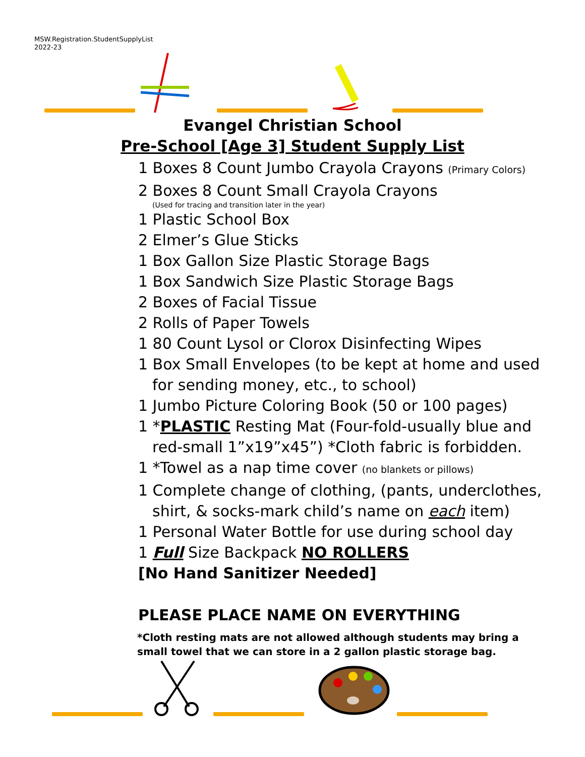MSW.Registration.StudentSupplyList
2022-23
Evangel Christian School
Pre-School [Age 3] Student Supply List
1 Boxes 8 Count Jumbo Crayola Crayons (Primary Colors)
2 Boxes 8 Count Small Crayola Crayons
(Used for tracing and transition later in the year)
1 Plastic School Box
2 Elmer’s Glue Sticks
1 Box Gallon Size Plastic Storage Bags
1 Box Sandwich Size Plastic Storage Bags
2 Boxes of Facial Tissue
2 Rolls of Paper Towels
1 80 Count Lysol or Clorox Disinfecting Wipes
1 Box Small Envelopes (to be kept at home and used
for sending money, etc., to school)
1 Jumbo Picture Coloring Book (50 or 100 pages)
1 *PLASTIC Resting Mat (Four-fold-usually blue and
red-small 1”x19”x45”) *Cloth fabric is forbidden.
1 *Towel as a nap time cover (no blankets or pillows)
1 Complete change of clothing, (pants, underclothes,
shirt, & socks-mark child’s name on each item)
1 Personal Water Bottle for use during school day
1 Full Size Backpack NO ROLLERS
[No Hand Sanitizer Needed]
PLEASE PLACE NAME ON EVERYTHING
*Cloth resting mats are not allowed although students may bring a small towel that we can store in a 2 gallon plastic storage bag.